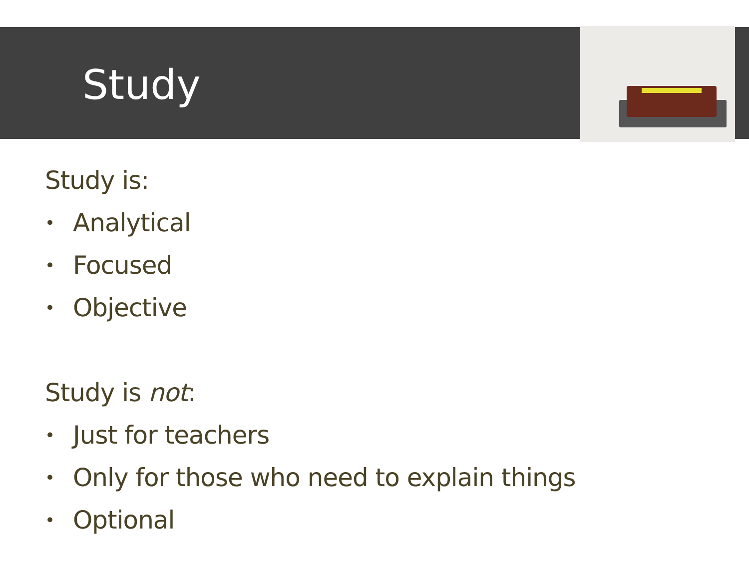Study
Study is:
• Analytical
• Focused
• Objective
Study is not:
• Just for teachers
• Only for those who need to explain things
• Optional